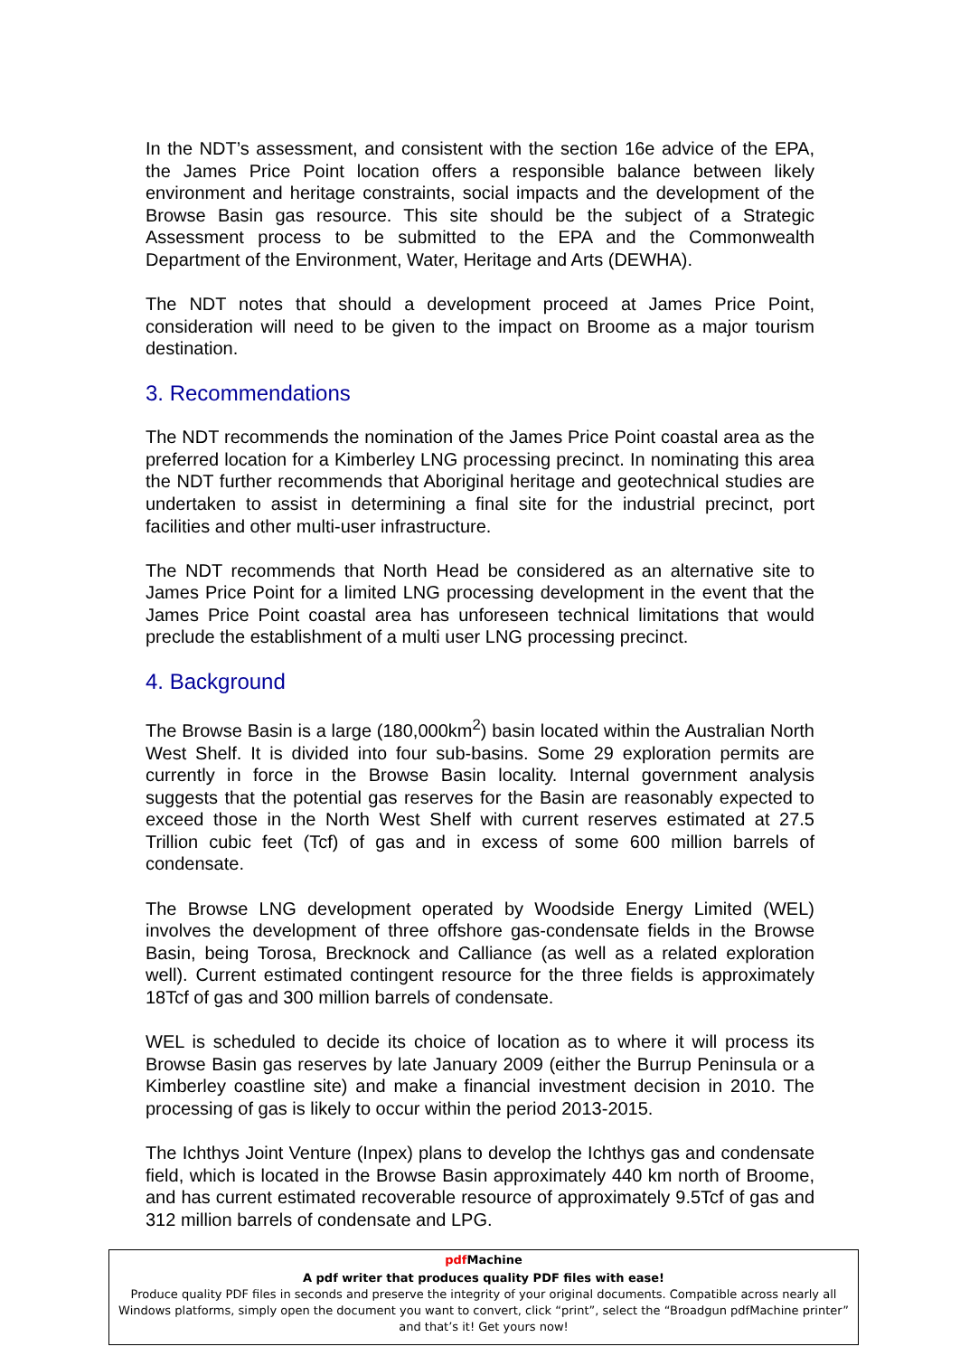In the NDT’s assessment, and consistent with the section 16e advice of the EPA, the James Price Point location offers a responsible balance between likely environment and heritage constraints, social impacts and the development of the Browse Basin gas resource. This site should be the subject of a Strategic Assessment process to be submitted to the EPA and the Commonwealth Department of the Environment, Water, Heritage and Arts (DEWHA).
The NDT notes that should a development proceed at James Price Point, consideration will need to be given to the impact on Broome as a major tourism destination.
3. Recommendations
The NDT recommends the nomination of the James Price Point coastal area as the preferred location for a Kimberley LNG processing precinct. In nominating this area the NDT further recommends that Aboriginal heritage and geotechnical studies are undertaken to assist in determining a final site for the industrial precinct, port facilities and other multi-user infrastructure.
The NDT recommends that North Head be considered as an alternative site to James Price Point for a limited LNG processing development in the event that the James Price Point coastal area has unforeseen technical limitations that would preclude the establishment of a multi user LNG processing precinct.
4. Background
The Browse Basin is a large (180,000km<sup>2</sup>) basin located within the Australian North West Shelf. It is divided into four sub-basins. Some 29 exploration permits are currently in force in the Browse Basin locality. Internal government analysis suggests that the potential gas reserves for the Basin are reasonably expected to exceed those in the North West Shelf with current reserves estimated at 27.5 Trillion cubic feet (Tcf) of gas and in excess of some 600 million barrels of condensate.
The Browse LNG development operated by Woodside Energy Limited (WEL) involves the development of three offshore gas-condensate fields in the Browse Basin, being Torosa, Brecknock and Calliance (as well as a related exploration well). Current estimated contingent resource for the three fields is approximately 18Tcf of gas and 300 million barrels of condensate.
WEL is scheduled to decide its choice of location as to where it will process its Browse Basin gas reserves by late January 2009 (either the Burrup Peninsula or a Kimberley coastline site) and make a financial investment decision in 2010. The processing of gas is likely to occur within the period 2013-2015.
The Ichthys Joint Venture (Inpex) plans to develop the Ichthys gas and condensate field, which is located in the Browse Basin approximately 440 km north of Broome, and has current estimated recoverable resource of approximately 9.5Tcf of gas and 312 million barrels of condensate and LPG.
pdf Machine
A pdf writer that produces quality PDF files with ease!
Produce quality PDF files in seconds and preserve the integrity of your original documents. Compatible across nearly all Windows platforms, simply open the document you want to convert, click “print”, select the “Broadgun pdfMachine printer” and that’s it! Get yours now!